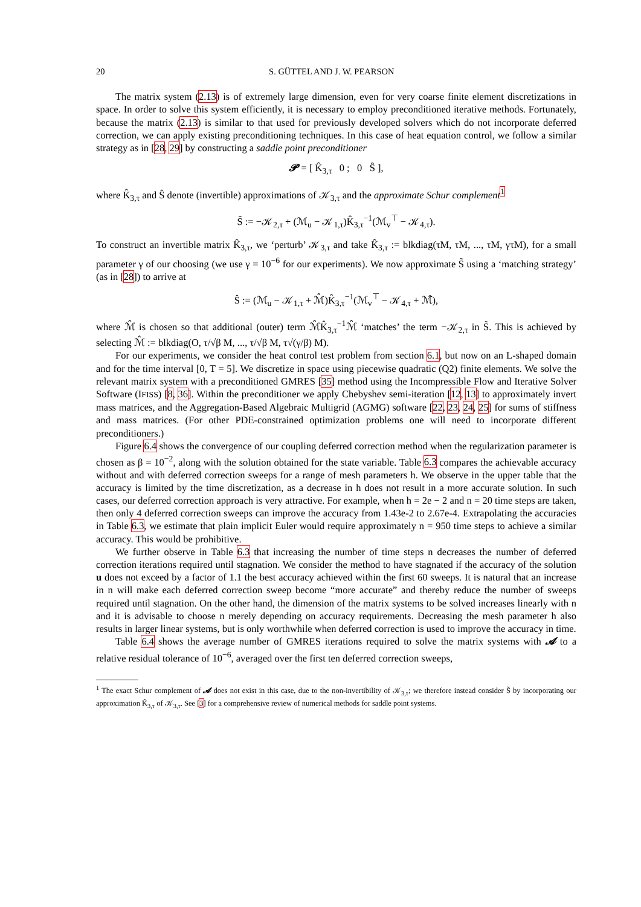20 S. GÜTTEL AND J. W. PEARSON
The matrix system (2.13) is of extremely large dimension, even for very coarse finite element discretizations in space. In order to solve this system efficiently, it is necessary to employ preconditioned iterative methods. Fortunately, because the matrix (2.13) is similar to that used for previously developed solvers which do not incorporate deferred correction, we can apply existing preconditioning techniques. In this case of heat equation control, we follow a similar strategy as in [28, 29] by constructing a saddle point preconditioner
𝓟 = [ K̂<sub>3,τ</sub> 0 ; 0 Ŝ ],
where K̂<sub>3,τ</sub> and Ŝ denote (invertible) approximations of 𝒦<sub>3,τ</sub> and the approximate Schur complement<sup>1</sup>
S̃ := −𝒦<sub>2,τ</sub> + (ℳ<sub>u</sub> − 𝒦<sub>1,τ</sub>)K̂<sub>3,τ</sub><sup>−1</sup>(ℳ<sub>v</sub><sup>⊤</sup> − 𝒦<sub>4,τ</sub>).
To construct an invertible matrix K̂<sub>3,τ</sub>, we ‘perturb’ 𝒦<sub>3,τ</sub> and take K̂<sub>3,τ</sub> := blkdiag(τM, τM, ..., τM, γτM), for a small parameter γ of our choosing (we use γ = 10<sup>−6</sup> for our experiments). We now approximate S̃ using a ‘matching strategy’ (as in [28]) to arrive at
Ŝ := (ℳ<sub>u</sub> − 𝒦<sub>1,τ</sub> + ℳ̂)K̂<sub>3,τ</sub><sup>−1</sup>(ℳ<sub>v</sub><sup>⊤</sup> − 𝒦<sub>4,τ</sub> + ℳ̂),
where ℳ̂ is chosen so that additional (outer) term ℳ̂K̂<sub>3,τ</sub><sup>−1</sup>ℳ̂ ‘matches’ the term −𝒦<sub>2,τ</sub> in S̃. This is achieved by selecting ℳ̂ := blkdiag(O, τ/√β M, ..., τ/√β M, τ√(γ/β) M).
For our experiments, we consider the heat control test problem from section 6.1, but now on an L-shaped domain and for the time interval [0, T = 5]. We discretize in space using piecewise quadratic (Q2) finite elements. We solve the relevant matrix system with a preconditioned GMRES [35] method using the Incompressible Flow and Iterative Solver Software (IFISS) [8, 36]. Within the preconditioner we apply Chebyshev semi-iteration [12, 13] to approximately invert mass matrices, and the Aggregation-Based Algebraic Multigrid (AGMG) software [22, 23, 24, 25] for sums of stiffness and mass matrices. (For other PDE-constrained optimization problems one will need to incorporate different preconditioners.)
Figure 6.4 shows the convergence of our coupling deferred correction method when the regularization parameter is chosen as β = 10<sup>−2</sup>, along with the solution obtained for the state variable. Table 6.3 compares the achievable accuracy without and with deferred correction sweeps for a range of mesh parameters h. We observe in the upper table that the accuracy is limited by the time discretization, as a decrease in h does not result in a more accurate solution. In such cases, our deferred correction approach is very attractive. For example, when h = 2e − 2 and n = 20 time steps are taken, then only 4 deferred correction sweeps can improve the accuracy from 1.43e-2 to 2.67e-4. Extrapolating the accuracies in Table 6.3, we estimate that plain implicit Euler would require approximately n = 950 time steps to achieve a similar accuracy. This would be prohibitive.
We further observe in Table 6.3 that increasing the number of time steps n decreases the number of deferred correction iterations required until stagnation. We consider the method to have stagnated if the accuracy of the solution u does not exceed by a factor of 1.1 the best accuracy achieved within the first 60 sweeps. It is natural that an increase in n will make each deferred correction sweep become “more accurate” and thereby reduce the number of sweeps required until stagnation. On the other hand, the dimension of the matrix systems to be solved increases linearly with n and it is advisable to choose n merely depending on accuracy requirements. Decreasing the mesh parameter h also results in larger linear systems, but is only worthwhile when deferred correction is used to improve the accuracy in time.
Table 6.4 shows the average number of GMRES iterations required to solve the matrix systems with 𝓐 to a relative residual tolerance of 10<sup>−6</sup>, averaged over the first ten deferred correction sweeps,
<sup>1</sup> The exact Schur complement of 𝓐 does not exist in this case, due to the non-invertibility of 𝒦<sub>3,τ</sub>; we therefore instead consider S̃ by incorporating our approximation K̂<sub>3,τ</sub> of 𝒦<sub>3,τ</sub>. See [3] for a comprehensive review of numerical methods for saddle point systems.